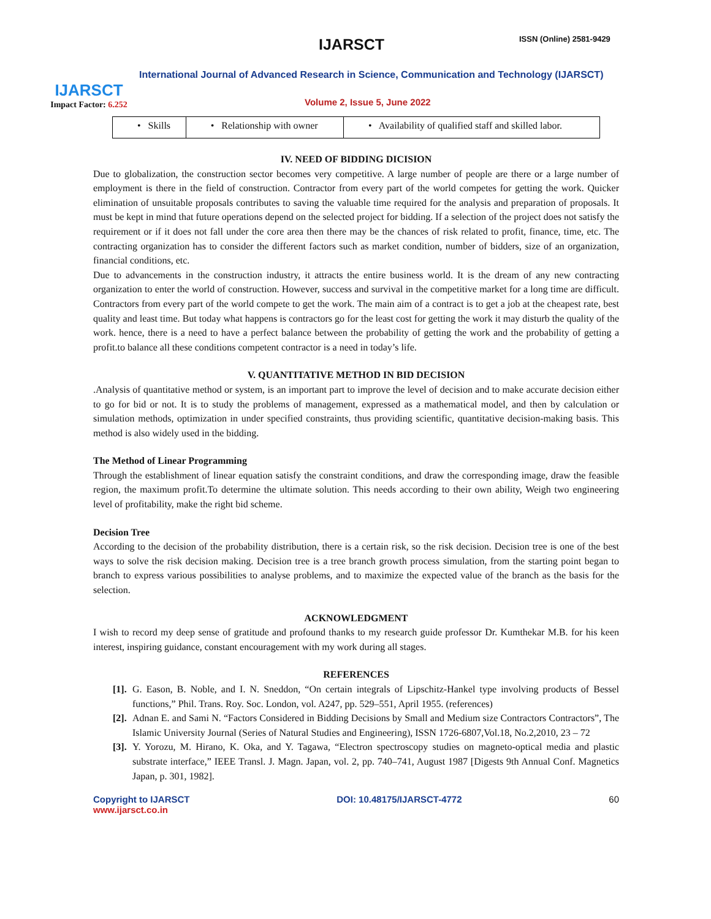IJARSCT
Impact Factor: 6.252
IJARSCT ISSN (Online) 2581-9429
International Journal of Advanced Research in Science, Communication and Technology (IJARSCT)
Volume 2, Issue 5, June 2022
| • Skills | • Relationship with owner | • Availability of qualified staff and skilled labor. |
IV. NEED OF BIDDING DICISION
Due to globalization, the construction sector becomes very competitive. A large number of people are there or a large number of employment is there in the field of construction. Contractor from every part of the world competes for getting the work. Quicker elimination of unsuitable proposals contributes to saving the valuable time required for the analysis and preparation of proposals. It must be kept in mind that future operations depend on the selected project for bidding. If a selection of the project does not satisfy the requirement or if it does not fall under the core area then there may be the chances of risk related to profit, finance, time, etc. The contracting organization has to consider the different factors such as market condition, number of bidders, size of an organization, financial conditions, etc.
Due to advancements in the construction industry, it attracts the entire business world. It is the dream of any new contracting organization to enter the world of construction. However, success and survival in the competitive market for a long time are difficult. Contractors from every part of the world compete to get the work. The main aim of a contract is to get a job at the cheapest rate, best quality and least time. But today what happens is contractors go for the least cost for getting the work it may disturb the quality of the work. hence, there is a need to have a perfect balance between the probability of getting the work and the probability of getting a profit.to balance all these conditions competent contractor is a need in today’s life.
V. QUANTITATIVE METHOD IN BID DECISION
.Analysis of quantitative method or system, is an important part to improve the level of decision and to make accurate decision either to go for bid or not. It is to study the problems of management, expressed as a mathematical model, and then by calculation or simulation methods, optimization in under specified constraints, thus providing scientific, quantitative decision-making basis. This method is also widely used in the bidding.
The Method of Linear Programming
Through the establishment of linear equation satisfy the constraint conditions, and draw the corresponding image, draw the feasible region, the maximum profit.To determine the ultimate solution. This needs according to their own ability, Weigh two engineering level of profitability, make the right bid scheme.
Decision Tree
According to the decision of the probability distribution, there is a certain risk, so the risk decision. Decision tree is one of the best ways to solve the risk decision making. Decision tree is a tree branch growth process simulation, from the starting point began to branch to express various possibilities to analyse problems, and to maximize the expected value of the branch as the basis for the selection.
ACKNOWLEDGMENT
I wish to record my deep sense of gratitude and profound thanks to my research guide professor Dr. Kumthekar M.B. for his keen interest, inspiring guidance, constant encouragement with my work during all stages.
REFERENCES
[1]. G. Eason, B. Noble, and I. N. Sneddon, “On certain integrals of Lipschitz-Hankel type involving products of Bessel functions,” Phil. Trans. Roy. Soc. London, vol. A247, pp. 529–551, April 1955. (references)
[2]. Adnan E. and Sami N. “Factors Considered in Bidding Decisions by Small and Medium size Contractors Contractors”, The Islamic University Journal (Series of Natural Studies and Engineering), ISSN 1726-6807,Vol.18, No.2,2010, 23 – 72
[3]. Y. Yorozu, M. Hirano, K. Oka, and Y. Tagawa, “Electron spectroscopy studies on magneto-optical media and plastic substrate interface,” IEEE Transl. J. Magn. Japan, vol. 2, pp. 740–741, August 1987 [Digests 9th Annual Conf. Magnetics Japan, p. 301, 1982].
Copyright to IJARSCT
www.ijarsct.co.in
DOI: 10.48175/IJARSCT-4772 60